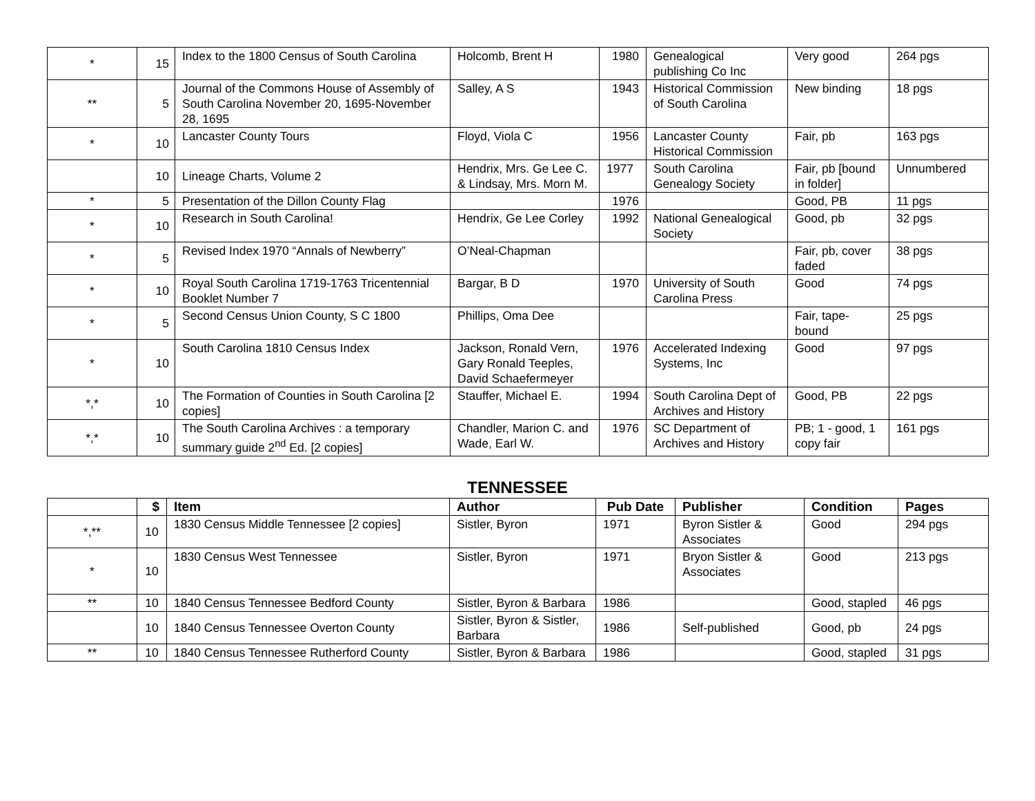| * | 15 | Index to the 1800 Census of South Carolina | Holcomb, Brent H | 1980 | Genealogical publishing Co Inc | Very good | 264 pgs |
| ** | 5 | Journal of the Commons House of Assembly of South Carolina November 20, 1695-November 28, 1695 | Salley, A S | 1943 | Historical Commission of South Carolina | New binding | 18 pgs |
| * | 10 | Lancaster County Tours | Floyd, Viola C | 1956 | Lancaster County Historical Commission | Fair, pb | 163 pgs |
| | 10 | Lineage Charts, Volume 2 | Hendrix, Mrs. Ge Lee C. & Lindsay, Mrs. Morn M. | 1977 | South Carolina Genealogy Society | Fair, pb [bound in folder] | Unnumbered |
| * | 5 | Presentation of the Dillon County Flag | | 1976 | | Good, PB | 11 pgs |
| * | 10 | Research in South Carolina! | Hendrix, Ge Lee Corley | 1992 | National Genealogical Society | Good, pb | 32 pgs |
| * | 5 | Revised Index 1970 “Annals of Newberry” | O’Neal-Chapman | | | Fair, pb, cover faded | 38 pgs |
| * | 10 | Royal South Carolina 1719-1763 Tricentennial Booklet Number 7 | Bargar, B D | 1970 | University of South Carolina Press | Good | 74 pgs |
| * | 5 | Second Census Union County, S C 1800 | Phillips, Oma Dee | | | Fair, tape-bound | 25 pgs |
| * | 10 | South Carolina 1810 Census Index | Jackson, Ronald Vern, Gary Ronald Teeples, David Schaefermeyer | 1976 | Accelerated Indexing Systems, Inc | Good | 97 pgs |
| *,* | 10 | The Formation of Counties in South Carolina [2 copies] | Stauffer, Michael E. | 1994 | South Carolina Dept of Archives and History | Good, PB | 22 pgs |
| *,* | 10 | The South Carolina Archives : a temporary summary guide 2<sup>nd</sup> Ed. [2 copies] | Chandler, Marion C. and Wade, Earl W. | 1976 | SC Department of Archives and History | PB; 1 - good, 1 copy fair | 161 pgs |
TENNESSEE
| | $ | Item | Author | Pub Date | Publisher | Condition | Pages |
| --- | --- | --- | --- | --- | --- | --- | --- |
| *,** | 10 | 1830 Census Middle Tennessee [2 copies] | Sistler, Byron | 1971 | Byron Sistler & Associates | Good | 294 pgs |
| * | 10 | 1830 Census West Tennessee | Sistler, Byron | 1971 | Bryon Sistler & Associates | Good | 213 pgs |
| ** | 10 | 1840 Census Tennessee Bedford County | Sistler, Byron & Barbara | 1986 | | Good, stapled | 46 pgs |
| | 10 | 1840 Census Tennessee Overton County | Sistler, Byron & Sistler, Barbara | 1986 | Self-published | Good, pb | 24 pgs |
| ** | 10 | 1840 Census Tennessee Rutherford County | Sistler, Byron & Barbara | 1986 | | Good, stapled | 31 pgs |